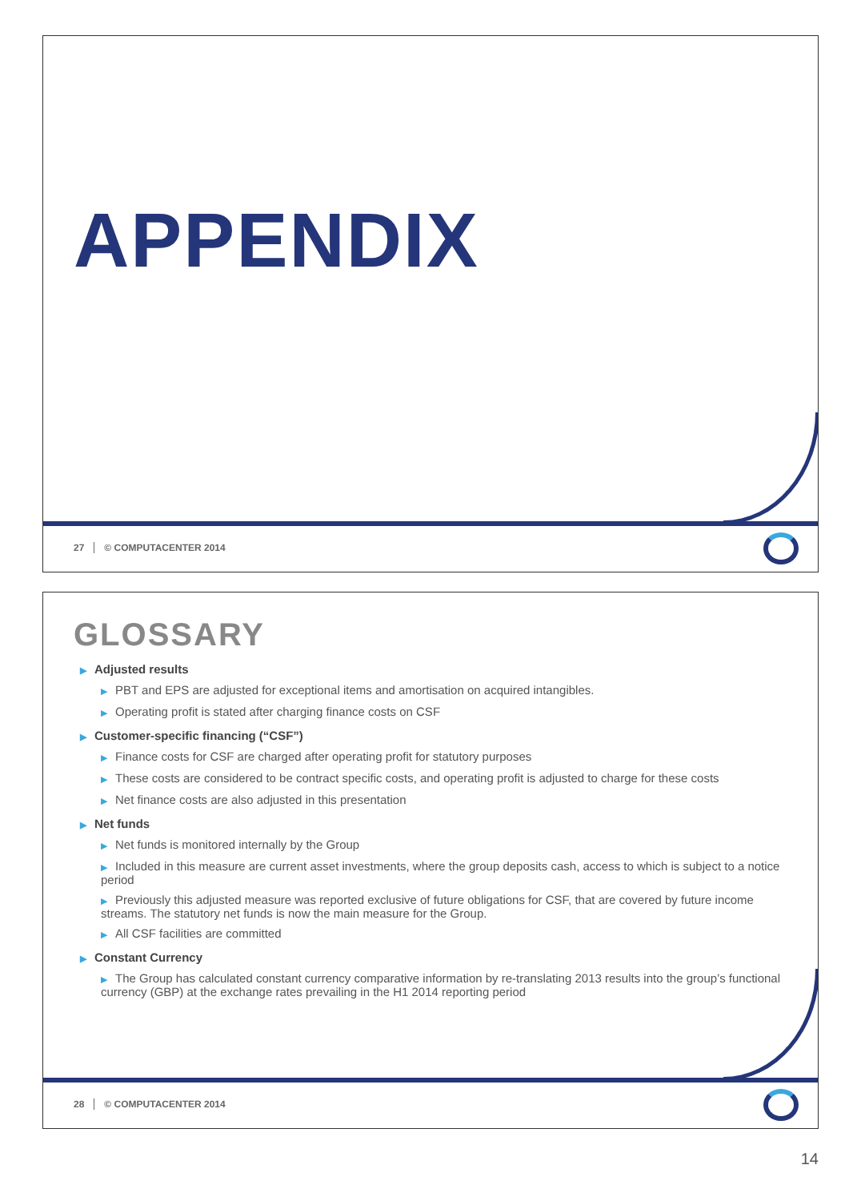APPENDIX
27 © COMPUTACENTER 2014
GLOSSARY
▶ Adjusted results
▶ PBT and EPS are adjusted for exceptional items and amortisation on acquired intangibles.
▶ Operating profit is stated after charging finance costs on CSF
▶ Customer-specific financing (“CSF”)
▶ Finance costs for CSF are charged after operating profit for statutory purposes
▶ These costs are considered to be contract specific costs, and operating profit is adjusted to charge for these costs
▶ Net finance costs are also adjusted in this presentation
▶ Net funds
▶ Net funds is monitored internally by the Group
▶ Included in this measure are current asset investments, where the group deposits cash, access to which is subject to a notice period
▶ Previously this adjusted measure was reported exclusive of future obligations for CSF, that are covered by future income streams. The statutory net funds is now the main measure for the Group.
▶ All CSF facilities are committed
▶ Constant Currency
▶ The Group has calculated constant currency comparative information by re-translating 2013 results into the group’s functional currency (GBP) at the exchange rates prevailing in the H1 2014 reporting period
28 © COMPUTACENTER 2014
14